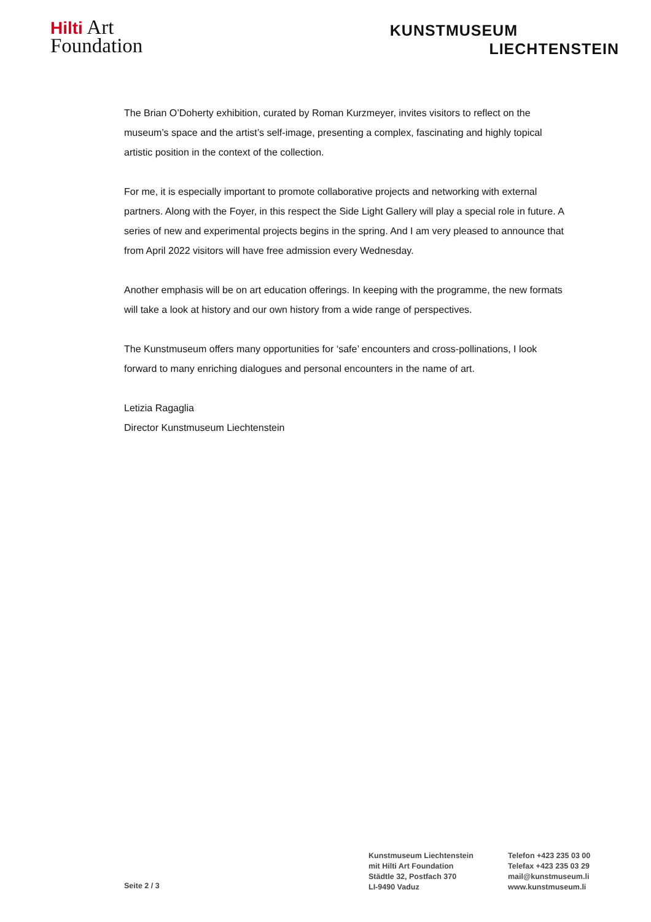Hilti Art
Foundation
KUNSTMUSEUM
LIECHTENSTEIN
The Brian O’Doherty exhibition, curated by Roman Kurzmeyer, invites visitors to reflect on the museum’s space and the artist’s self-image, presenting a complex, fascinating and highly topical artistic position in the context of the collection.
For me, it is especially important to promote collaborative projects and networking with external partners. Along with the Foyer, in this respect the Side Light Gallery will play a special role in future. A series of new and experimental projects begins in the spring. And I am very pleased to announce that from April 2022 visitors will have free admission every Wednesday.
Another emphasis will be on art education offerings. In keeping with the programme, the new formats will take a look at history and our own history from a wide range of perspectives.
The Kunstmuseum offers many opportunities for ‘safe’ encounters and cross-pollinations, I look forward to many enriching dialogues and personal encounters in the name of art.
Letizia Ragaglia
Director Kunstmuseum Liechtenstein
Seite 2 / 3
Kunstmuseum Liechtenstein
mit Hilti Art Foundation
Städtle 32, Postfach 370
LI-9490 Vaduz
Telefon +423 235 03 00
Telefax +423 235 03 29
mail@kunstmuseum.li
www.kunstmuseum.li